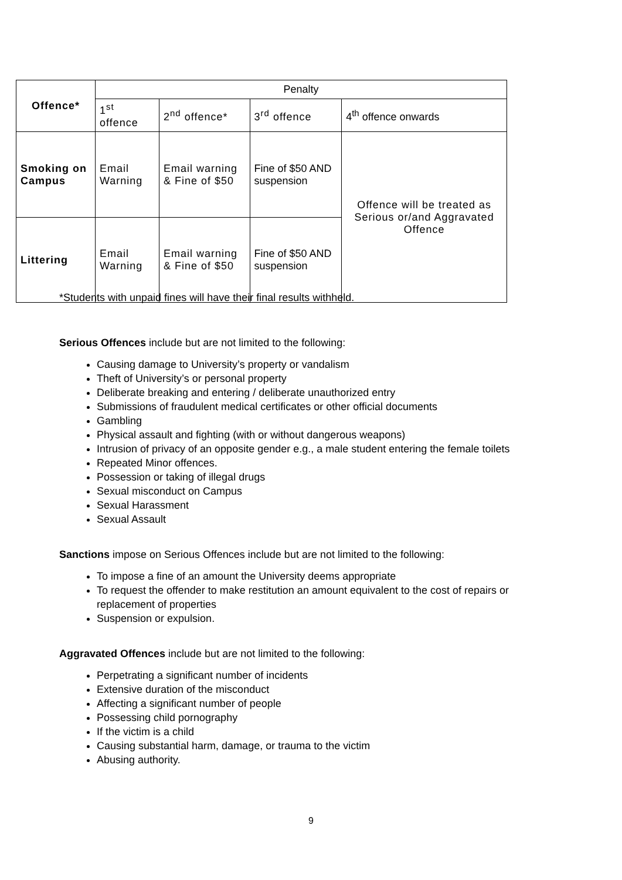| Offence* | Penalty | | | |
| --- | --- | --- | --- | --- |
| | 1<sup>st</sup> offence | 2<sup>nd</sup> offence* | 3<sup>rd</sup> offence | 4<sup>th</sup> offence onwards |
| Smoking on Campus | Email Warning | Email warning & Fine of $50 | Fine of $50 AND suspension | Offence will be treated as Serious or/and Aggravated Offence |
| Littering | Email Warning | Email warning & Fine of $50 | Fine of $50 AND suspension | |
*Students with unpaid fines will have their final results withheld.
Serious Offences include but are not limited to the following:
Causing damage to University’s property or vandalism
Theft of University’s or personal property
Deliberate breaking and entering / deliberate unauthorized entry
Submissions of fraudulent medical certificates or other official documents
Gambling
Physical assault and fighting (with or without dangerous weapons)
Intrusion of privacy of an opposite gender e.g., a male student entering the female toilets
Repeated Minor offences.
Possession or taking of illegal drugs
Sexual misconduct on Campus
Sexual Harassment
Sexual Assault
Sanctions impose on Serious Offences include but are not limited to the following:
To impose a fine of an amount the University deems appropriate
To request the offender to make restitution an amount equivalent to the cost of repairs or replacement of properties
Suspension or expulsion.
Aggravated Offences include but are not limited to the following:
Perpetrating a significant number of incidents
Extensive duration of the misconduct
Affecting a significant number of people
Possessing child pornography
If the victim is a child
Causing substantial harm, damage, or trauma to the victim
Abusing authority.
9